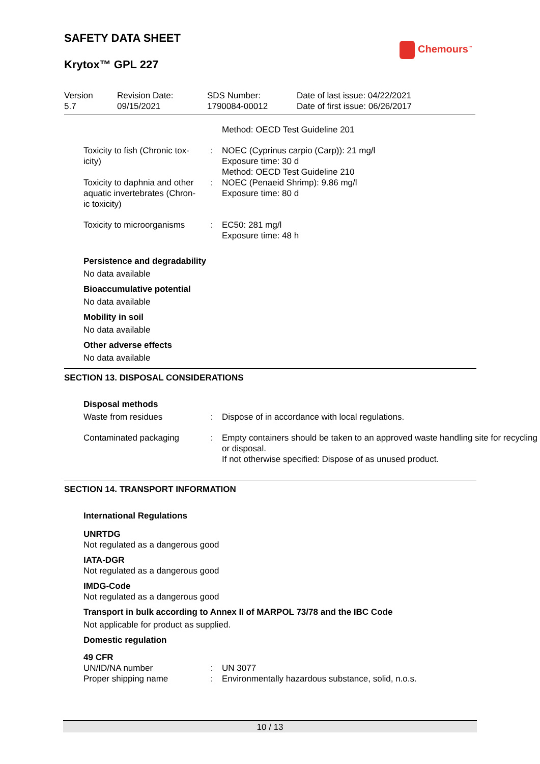SAFETY DATA SHEET
Krytox™ GPL 227
Chemours<sup>™</sup>
| Version 5.7 | Revision Date: 09/15/2021 | SDS Number: 1790084-00012 | Date of last issue: 04/22/2021 Date of first issue: 06/26/2017 |
| | | Method: OECD Test Guideline 201 |
| Toxicity to fish (Chronic tox-icity) | : | NOEC (Cyprinus carpio (Carp)): 21 mg/l Exposure time: 30 d Method: OECD Test Guideline 210 |
| Toxicity to daphnia and other aquatic invertebrates (Chron-ic toxicity) | : | NOEC (Penaeid Shrimp): 9.86 mg/l Exposure time: 80 d |
| Toxicity to microorganisms | : | EC50: 281 mg/l Exposure time: 48 h |
Persistence and degradability
No data available
Bioaccumulative potential
No data available
Mobility in soil
No data available
Other adverse effects
No data available
SECTION 13. DISPOSAL CONSIDERATIONS
Disposal methods
| Waste from residues | : | Dispose of in accordance with local regulations. |
| Contaminated packaging | : | Empty containers should be taken to an approved waste handling site for recycling or disposal. If not otherwise specified: Dispose of as unused product. |
SECTION 14. TRANSPORT INFORMATION
International Regulations
UNRTDG
Not regulated as a dangerous good
IATA-DGR
Not regulated as a dangerous good
IMDG-Code
Not regulated as a dangerous good
Transport in bulk according to Annex II of MARPOL 73/78 and the IBC Code
Not applicable for product as supplied.
Domestic regulation
49 CFR
| UN/ID/NA number | : | UN 3077 |
| Proper shipping name | : | Environmentally hazardous substance, solid, n.o.s. |
10 / 13